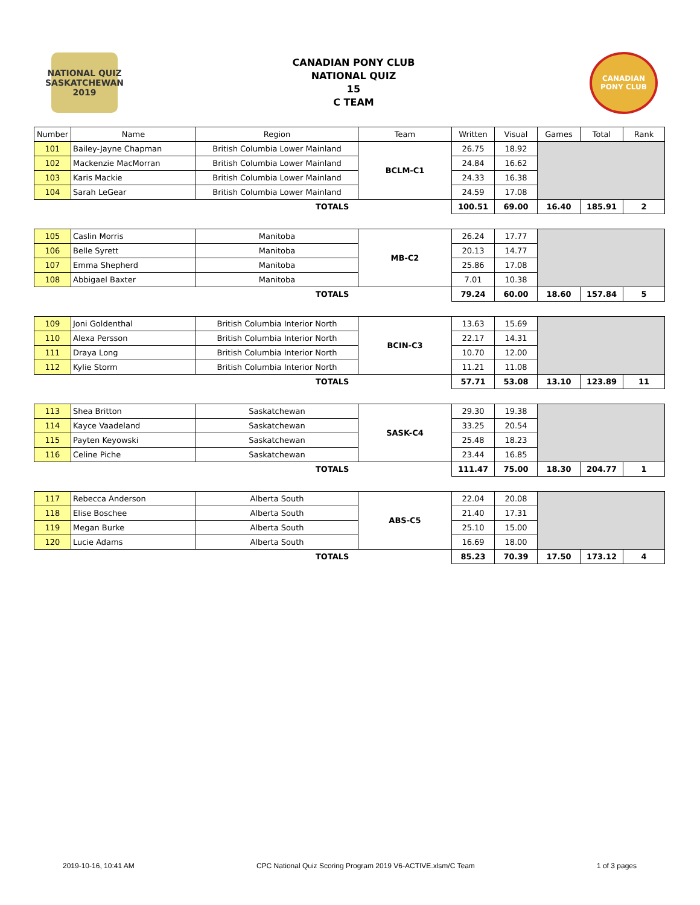NATIONAL QUIZ
SASKATCHEWAN 2019
CANADIAN PONY CLUB
NATIONAL QUIZ
15
C TEAM
CANADIAN
PONY CLUB
| Number | Name | Region | Team | Written | Visual | Games | Total | Rank |
| --- | --- | --- | --- | --- | --- | --- | --- | --- |
| 101 | Bailey-Jayne Chapman | British Columbia Lower Mainland | BCLM-C1 | 26.75 | 18.92 | | | |
| 102 | Mackenzie MacMorran | British Columbia Lower Mainland | | 24.84 | 16.62 | | | |
| 103 | Karis Mackie | British Columbia Lower Mainland | | 24.33 | 16.38 | | | |
| 104 | Sarah LeGear | British Columbia Lower Mainland | | 24.59 | 17.08 | | | |
| TOTALS | | | | 100.51 | 69.00 | 16.40 | 185.91 | 2 |
| 105 | Caslin Morris | Manitoba | MB-C2 | 26.24 | 17.77 | | | |
| 106 | Belle Syrett | Manitoba | | 20.13 | 14.77 | | | |
| 107 | Emma Shepherd | Manitoba | | 25.86 | 17.08 | | | |
| 108 | Abbigael Baxter | Manitoba | | 7.01 | 10.38 | | | |
| TOTALS | | | | 79.24 | 60.00 | 18.60 | 157.84 | 5 |
| 109 | Joni Goldenthal | British Columbia Interior North | BCIN-C3 | 13.63 | 15.69 | | | |
| 110 | Alexa Persson | British Columbia Interior North | | 22.17 | 14.31 | | | |
| 111 | Draya Long | British Columbia Interior North | | 10.70 | 12.00 | | | |
| 112 | Kylie Storm | British Columbia Interior North | | 11.21 | 11.08 | | | |
| TOTALS | | | | 57.71 | 53.08 | 13.10 | 123.89 | 11 |
| 113 | Shea Britton | Saskatchewan | SASK-C4 | 29.30 | 19.38 | | | |
| 114 | Kayce Vaadeland | Saskatchewan | | 33.25 | 20.54 | | | |
| 115 | Payten Keyowski | Saskatchewan | | 25.48 | 18.23 | | | |
| 116 | Celine Piche | Saskatchewan | | 23.44 | 16.85 | | | |
| TOTALS | | | | 111.47 | 75.00 | 18.30 | 204.77 | 1 |
| 117 | Rebecca Anderson | Alberta South | ABS-C5 | 22.04 | 20.08 | | | |
| 118 | Elise Boschee | Alberta South | | 21.40 | 17.31 | | | |
| 119 | Megan Burke | Alberta South | | 25.10 | 15.00 | | | |
| 120 | Lucie Adams | Alberta South | | 16.69 | 18.00 | | | |
| TOTALS | | | | 85.23 | 70.39 | 17.50 | 173.12 | 4 |
2019-10-16, 10:41 AM CPC National Quiz Scoring Program 2019 V6-ACTIVE.xlsm/C Team 1 of 3 pages